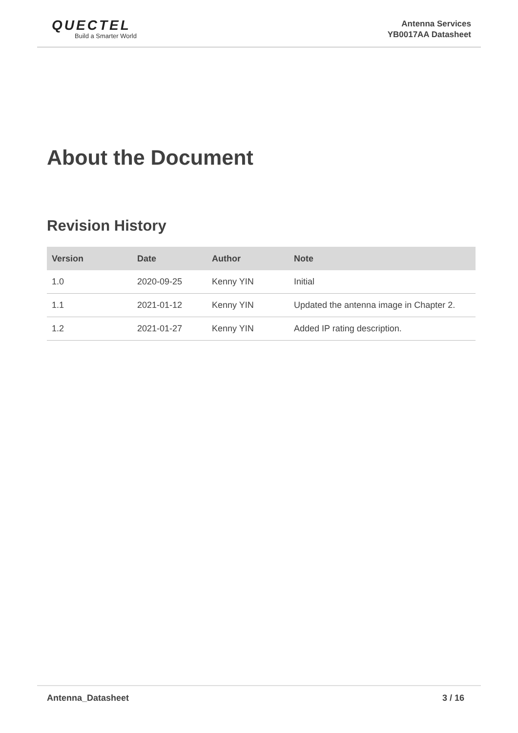QUECTEL
Build a Smarter World
Antenna Services
YB0017AA Datasheet
About the Document
Revision History
| Version | Date | Author | Note |
| --- | --- | --- | --- |
| 1.0 | 2020-09-25 | Kenny YIN | Initial |
| 1.1 | 2021-01-12 | Kenny YIN | Updated the antenna image in Chapter 2. |
| 1.2 | 2021-01-27 | Kenny YIN | Added IP rating description. |
Antenna_Datasheet 3 / 16